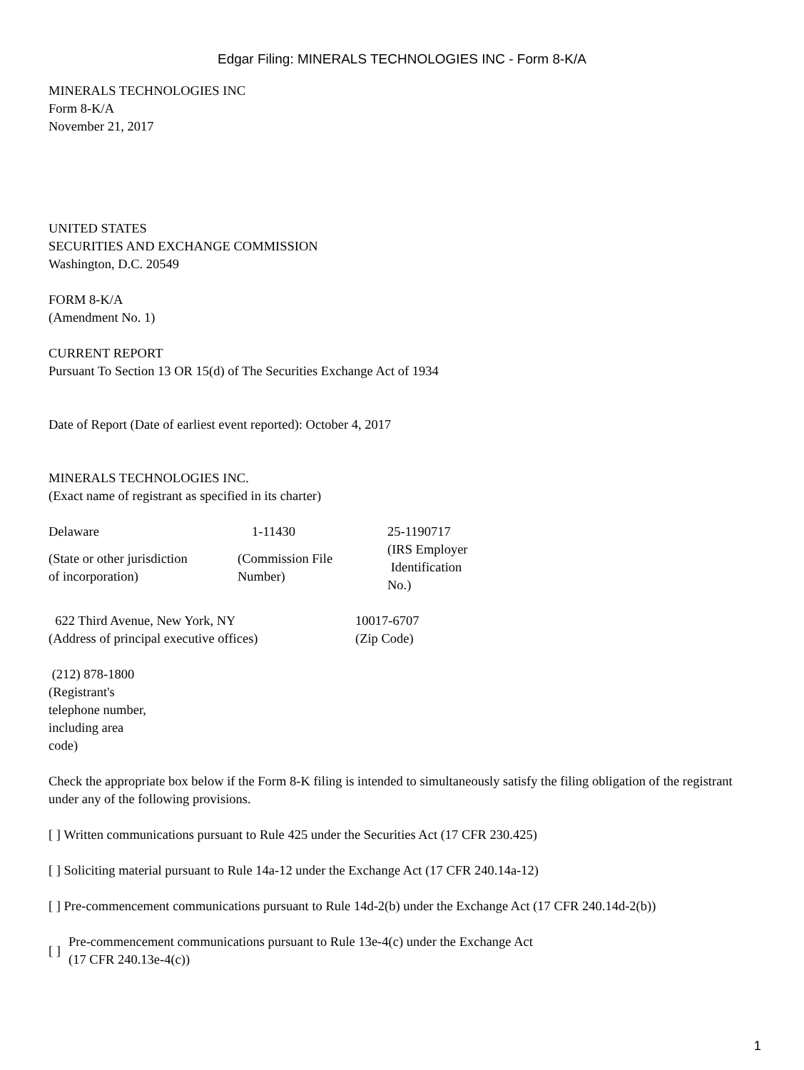Edgar Filing: MINERALS TECHNOLOGIES INC - Form 8-K/A
MINERALS TECHNOLOGIES INC
Form 8-K/A
November 21, 2017
UNITED STATES
SECURITIES AND EXCHANGE COMMISSION
Washington, D.C. 20549
FORM 8-K/A
(Amendment No. 1)
CURRENT REPORT
Pursuant To Section 13 OR 15(d) of The Securities Exchange Act of 1934
Date of Report (Date of earliest event reported): October 4, 2017
MINERALS TECHNOLOGIES INC.
(Exact name of registrant as specified in its charter)
| Delaware | 1-11430 | 25-1190717 |
| (State or other jurisdiction of incorporation) | (Commission File Number) | (IRS Employer Identification No.) |
| 622 Third Avenue, New York, NY | 10017-6707 |
| (Address of principal executive offices) | (Zip Code) |
(212) 878-1800
(Registrant's telephone number, including area code)
Check the appropriate box below if the Form 8-K filing is intended to simultaneously satisfy the filing obligation of the registrant under any of the following provisions.
[ ] Written communications pursuant to Rule 425 under the Securities Act (17 CFR 230.425)
[ ] Soliciting material pursuant to Rule 14a-12 under the Exchange Act (17 CFR 240.14a-12)
[ ] Pre-commencement communications pursuant to Rule 14d-2(b) under the Exchange Act (17 CFR 240.14d-2(b))
| [ ] | Pre-commencement communications pursuant to Rule 13e-4(c) under the Exchange Act (17 CFR 240.13e-4(c)) |
1